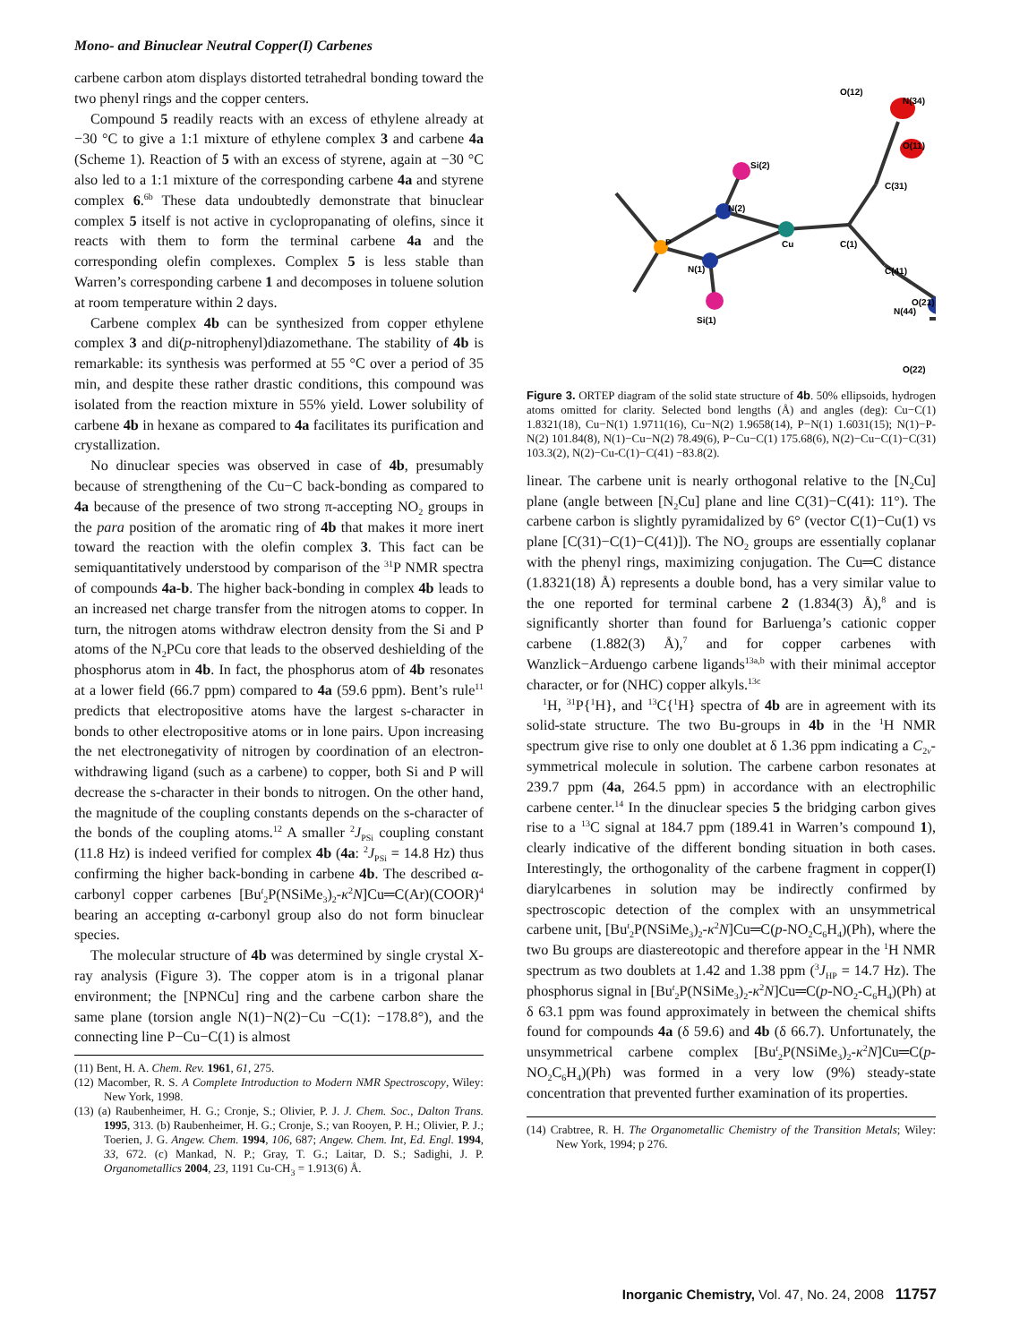Mono- and Binuclear Neutral Copper(I) Carbenes
carbene carbon atom displays distorted tetrahedral bonding toward the two phenyl rings and the copper centers.
Compound 5 readily reacts with an excess of ethylene already at −30 °C to give a 1:1 mixture of ethylene complex 3 and carbene 4a (Scheme 1). Reaction of 5 with an excess of styrene, again at −30 °C also led to a 1:1 mixture of the corresponding carbene 4a and styrene complex 6.<sup>6b</sup> These data undoubtedly demonstrate that binuclear complex 5 itself is not active in cyclopropanating of olefins, since it reacts with them to form the terminal carbene 4a and the corresponding olefin complexes. Complex 5 is less stable than Warren’s corresponding carbene 1 and decomposes in toluene solution at room temperature within 2 days.
Carbene complex 4b can be synthesized from copper ethylene complex 3 and di(p-nitrophenyl)diazomethane. The stability of 4b is remarkable: its synthesis was performed at 55 °C over a period of 35 min, and despite these rather drastic conditions, this compound was isolated from the reaction mixture in 55% yield. Lower solubility of carbene 4b in hexane as compared to 4a facilitates its purification and crystallization.
No dinuclear species was observed in case of 4b, presumably because of strengthening of the Cu−C back-bonding as compared to 4a because of the presence of two strong π-accepting NO<sub>2</sub> groups in the para position of the aromatic ring of 4b that makes it more inert toward the reaction with the olefin complex 3. This fact can be semiquantitatively understood by comparison of the <sup>31</sup>P NMR spectra of compounds 4a-b. The higher back-bonding in complex 4b leads to an increased net charge transfer from the nitrogen atoms to copper. In turn, the nitrogen atoms withdraw electron density from the Si and P atoms of the N<sub>2</sub>PCu core that leads to the observed deshielding of the phosphorus atom in 4b. In fact, the phosphorus atom of 4b resonates at a lower field (66.7 ppm) compared to 4a (59.6 ppm). Bent’s rule<sup>11</sup> predicts that electropositive atoms have the largest s-character in bonds to other electropositive atoms or in lone pairs. Upon increasing the net electronegativity of nitrogen by coordination of an electron-withdrawing ligand (such as a carbene) to copper, both Si and P will decrease the s-character in their bonds to nitrogen. On the other hand, the magnitude of the coupling constants depends on the s-character of the bonds of the coupling atoms.<sup>12</sup> A smaller <sup>2</sup>J<sub>PSi</sub> coupling constant (11.8 Hz) is indeed verified for complex 4b (4a: <sup>2</sup>J<sub>PSi</sub> = 14.8 Hz) thus confirming the higher back-bonding in carbene 4b. The described α-carbonyl copper carbenes [Bu<sup>t</sup><sub>2</sub>P(NSiMe<sub>3</sub>)<sub>2</sub>-κ<sup>2</sup>N]Cu═C(Ar)(COOR)<sup>4</sup> bearing an accepting α-carbonyl group also do not form binuclear species.
The molecular structure of 4b was determined by single crystal X-ray analysis (Figure 3). The copper atom is in a trigonal planar environment; the [NPNCu] ring and the carbene carbon share the same plane (torsion angle N(1)−N(2)−Cu −C(1): −178.8°), and the connecting line P−Cu−C(1) is almost
(11) Bent, H. A. Chem. Rev. 1961, 61, 275.
(12) Macomber, R. S. A Complete Introduction to Modern NMR Spectroscopy, Wiley: New York, 1998.
(13) (a) Raubenheimer, H. G.; Cronje, S.; Olivier, P. J. J. Chem. Soc., Dalton Trans. 1995, 313. (b) Raubenheimer, H. G.; Cronje, S.; van Rooyen, P. H.; Olivier, P. J.; Toerien, J. G. Angew. Chem. 1994, 106, 687; Angew. Chem. Int, Ed. Engl. 1994, 33, 672. (c) Mankad, N. P.; Gray, T. G.; Laitar, D. S.; Sadighi, J. P. Organometallics 2004, 23, 1191 Cu-CH<sub>3</sub> = 1.913(6) Å.
P
N(2)
N(1)
Cu
C(1)
Si(2)
Si(1)
C(31)
C(41)
O(12)
N(34)
O(11)
N(44)
O(21)
O(22)
Figure 3. ORTEP diagram of the solid state structure of 4b. 50% ellipsoids, hydrogen atoms omitted for clarity. Selected bond lengths (Å) and angles (deg): Cu−C(1) 1.8321(18), Cu−N(1) 1.9711(16), Cu−N(2) 1.9658(14), P−N(1) 1.6031(15); N(1)−P-N(2) 101.84(8), N(1)−Cu−N(2) 78.49(6), P−Cu−C(1) 175.68(6), N(2)−Cu−C(1)−C(31) 103.3(2), N(2)−Cu-C(1)−C(41) −83.8(2).
linear. The carbene unit is nearly orthogonal relative to the [N<sub>2</sub>Cu] plane (angle between [N<sub>2</sub>Cu] plane and line C(31)−C(41): 11°). The carbene carbon is slightly pyramidalized by 6° (vector C(1)−Cu(1) vs plane [C(31)−C(1)−C(41)]). The NO<sub>2</sub> groups are essentially coplanar with the phenyl rings, maximizing conjugation. The Cu═C distance (1.8321(18) Å) represents a double bond, has a very similar value to the one reported for terminal carbene 2 (1.834(3) Å),<sup>8</sup> and is significantly shorter than found for Barluenga’s cationic copper carbene (1.882(3) Å),<sup>7</sup> and for copper carbenes with Wanzlick−Arduengo carbene ligands<sup>13a,b</sup> with their minimal acceptor character, or for (NHC) copper alkyls.<sup>13c</sup>
<sup>1</sup>H, <sup>31</sup>P{<sup>1</sup>H}, and <sup>13</sup>C{<sup>1</sup>H} spectra of 4b are in agreement with its solid-state structure. The two Bu-groups in 4b in the <sup>1</sup>H NMR spectrum give rise to only one doublet at δ 1.36 ppm indicating a C<sub>2v</sub>-symmetrical molecule in solution. The carbene carbon resonates at 239.7 ppm (4a, 264.5 ppm) in accordance with an electrophilic carbene center.<sup>14</sup> In the dinuclear species 5 the bridging carbon gives rise to a <sup>13</sup>C signal at 184.7 ppm (189.41 in Warren’s compound 1), clearly indicative of the different bonding situation in both cases. Interestingly, the orthogonality of the carbene fragment in copper(I) diarylcarbenes in solution may be indirectly confirmed by spectroscopic detection of the complex with an unsymmetrical carbene unit, [Bu<sup>t</sup><sub>2</sub>P(NSiMe<sub>3</sub>)<sub>2</sub>-κ<sup>2</sup>N]Cu═C(p-NO<sub>2</sub>C<sub>6</sub>H<sub>4</sub>)(Ph), where the two Bu groups are diastereotopic and therefore appear in the <sup>1</sup>H NMR spectrum as two doublets at 1.42 and 1.38 ppm (<sup>3</sup>J<sub>HP</sub> = 14.7 Hz). The phosphorus signal in [Bu<sup>t</sup><sub>2</sub>P(NSiMe<sub>3</sub>)<sub>2</sub>-κ<sup>2</sup>N]Cu═C(p-NO<sub>2</sub>-C<sub>6</sub>H<sub>4</sub>)(Ph) at δ 63.1 ppm was found approximately in between the chemical shifts found for compounds 4a (δ 59.6) and 4b (δ 66.7). Unfortunately, the unsymmetrical carbene complex [Bu<sup>t</sup><sub>2</sub>P(NSiMe<sub>3</sub>)<sub>2</sub>-κ<sup>2</sup>N]Cu═C(p-NO<sub>2</sub>C<sub>6</sub>H<sub>4</sub>)(Ph) was formed in a very low (9%) steady-state concentration that prevented further examination of its properties.
(14) Crabtree, R. H. The Organometallic Chemistry of the Transition Metals; Wiley: New York, 1994; p 276.
Inorganic Chemistry, Vol. 47, No. 24, 2008 11757